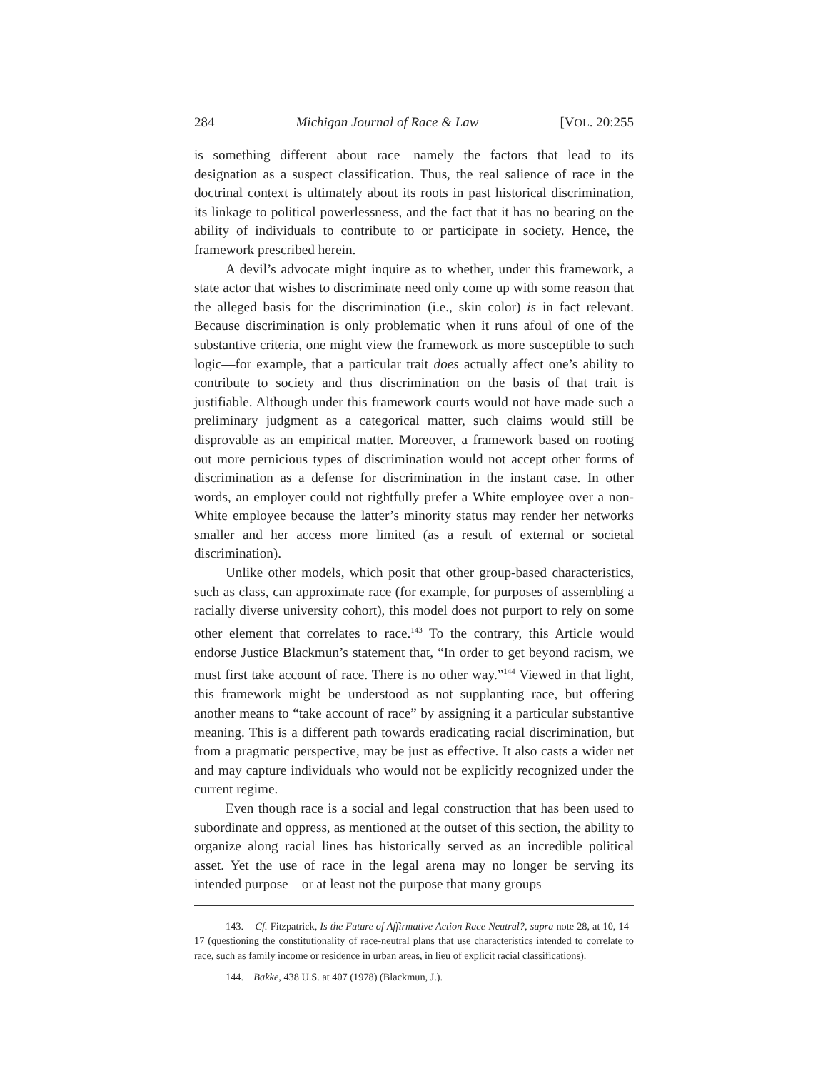284 Michigan Journal of Race & Law [VOL. 20:255
is something different about race—namely the factors that lead to its designation as a suspect classification. Thus, the real salience of race in the doctrinal context is ultimately about its roots in past historical discrimination, its linkage to political powerlessness, and the fact that it has no bearing on the ability of individuals to contribute to or participate in society. Hence, the framework prescribed herein.
A devil’s advocate might inquire as to whether, under this framework, a state actor that wishes to discriminate need only come up with some reason that the alleged basis for the discrimination (i.e., skin color) is in fact relevant. Because discrimination is only problematic when it runs afoul of one of the substantive criteria, one might view the framework as more susceptible to such logic—for example, that a particular trait does actually affect one’s ability to contribute to society and thus discrimination on the basis of that trait is justifiable. Although under this framework courts would not have made such a preliminary judgment as a categorical matter, such claims would still be disprovable as an empirical matter. Moreover, a framework based on rooting out more pernicious types of discrimination would not accept other forms of discrimination as a defense for discrimination in the instant case. In other words, an employer could not rightfully prefer a White employee over a non-White employee because the latter’s minority status may render her networks smaller and her access more limited (as a result of external or societal discrimination).
Unlike other models, which posit that other group-based characteristics, such as class, can approximate race (for example, for purposes of assembling a racially diverse university cohort), this model does not purport to rely on some other element that correlates to race.<sup>143</sup> To the contrary, this Article would endorse Justice Blackmun’s statement that, “In order to get beyond racism, we must first take account of race. There is no other way.”<sup>144</sup> Viewed in that light, this framework might be understood as not supplanting race, but offering another means to “take account of race” by assigning it a particular substantive meaning. This is a different path towards eradicating racial discrimination, but from a pragmatic perspective, may be just as effective. It also casts a wider net and may capture individuals who would not be explicitly recognized under the current regime.
Even though race is a social and legal construction that has been used to subordinate and oppress, as mentioned at the outset of this section, the ability to organize along racial lines has historically served as an incredible political asset. Yet the use of race in the legal arena may no longer be serving its intended purpose—or at least not the purpose that many groups
143. Cf. Fitzpatrick, Is the Future of Affirmative Action Race Neutral?, supra note 28, at 10, 14–17 (questioning the constitutionality of race-neutral plans that use characteristics intended to correlate to race, such as family income or residence in urban areas, in lieu of explicit racial classifications).
144. Bakke, 438 U.S. at 407 (1978) (Blackmun, J.).